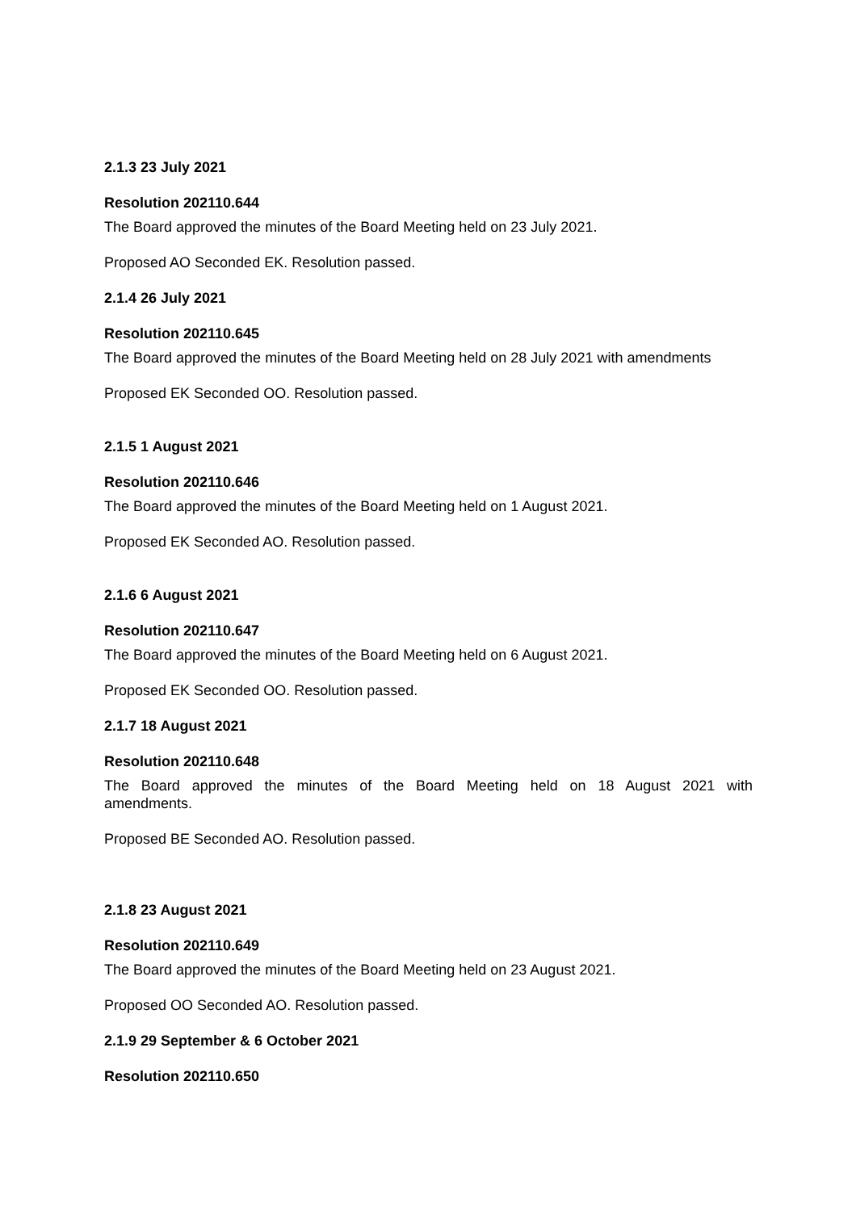2.1.3 23 July 2021
Resolution 202110.644
The Board approved the minutes of the Board Meeting held on 23 July 2021.
Proposed AO Seconded EK. Resolution passed.
2.1.4 26 July 2021
Resolution 202110.645
The Board approved the minutes of the Board Meeting held on 28 July 2021 with amendments
Proposed EK Seconded OO. Resolution passed.
2.1.5 1 August 2021
Resolution 202110.646
The Board approved the minutes of the Board Meeting held on 1 August 2021.
Proposed EK Seconded AO. Resolution passed.
2.1.6 6 August 2021
Resolution 202110.647
The Board approved the minutes of the Board Meeting held on 6 August 2021.
Proposed EK Seconded OO. Resolution passed.
2.1.7 18 August 2021
Resolution 202110.648
The Board approved the minutes of the Board Meeting held on 18 August 2021 with amendments.
Proposed BE Seconded AO. Resolution passed.
2.1.8 23 August 2021
Resolution 202110.649
The Board approved the minutes of the Board Meeting held on 23 August 2021.
Proposed OO Seconded AO. Resolution passed.
2.1.9 29 September & 6 October 2021
Resolution 202110.650